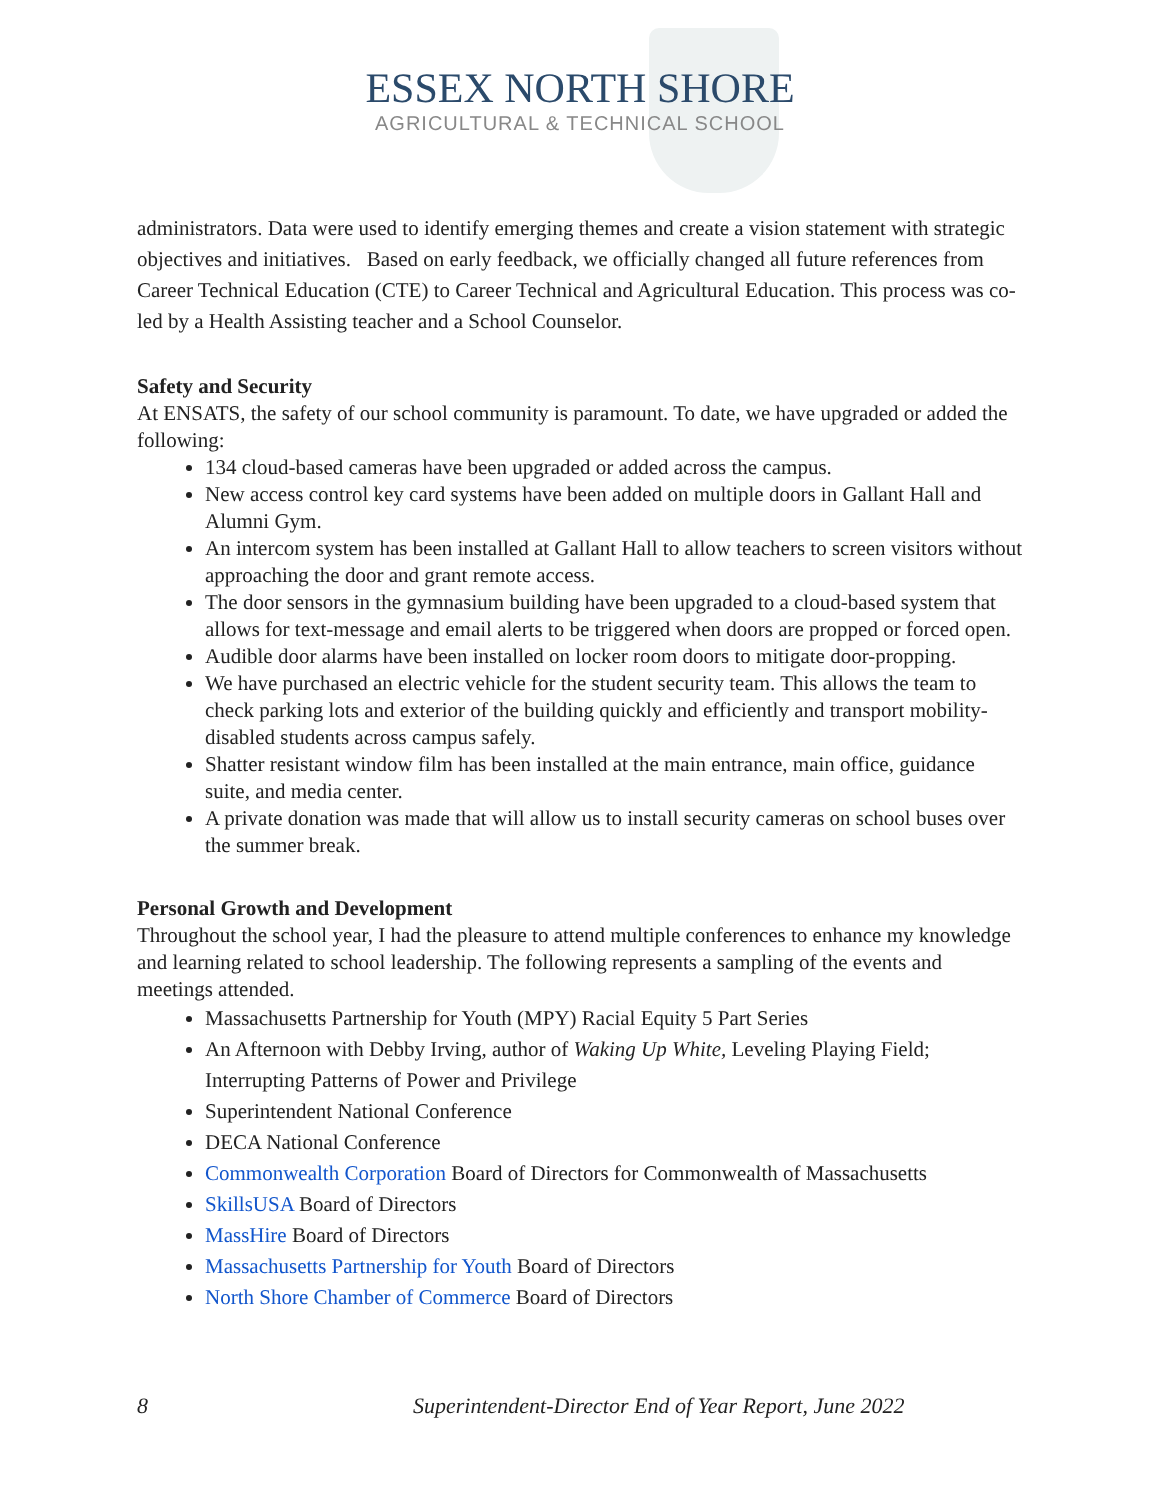ESSEX NORTH SHORE
AGRICULTURAL & TECHNICAL SCHOOL
administrators. Data were used to identify emerging themes and create a vision statement with strategic objectives and initiatives. Based on early feedback, we officially changed all future references from Career Technical Education (CTE) to Career Technical and Agricultural Education. This process was co-led by a Health Assisting teacher and a School Counselor.
Safety and Security
At ENSATS, the safety of our school community is paramount. To date, we have upgraded or added the following:
134 cloud-based cameras have been upgraded or added across the campus.
New access control key card systems have been added on multiple doors in Gallant Hall and Alumni Gym.
An intercom system has been installed at Gallant Hall to allow teachers to screen visitors without approaching the door and grant remote access.
The door sensors in the gymnasium building have been upgraded to a cloud-based system that allows for text-message and email alerts to be triggered when doors are propped or forced open.
Audible door alarms have been installed on locker room doors to mitigate door-propping.
We have purchased an electric vehicle for the student security team. This allows the team to check parking lots and exterior of the building quickly and efficiently and transport mobility-disabled students across campus safely.
Shatter resistant window film has been installed at the main entrance, main office, guidance suite, and media center.
A private donation was made that will allow us to install security cameras on school buses over the summer break.
Personal Growth and Development
Throughout the school year, I had the pleasure to attend multiple conferences to enhance my knowledge and learning related to school leadership. The following represents a sampling of the events and meetings attended.
Massachusetts Partnership for Youth (MPY) Racial Equity 5 Part Series
An Afternoon with Debby Irving, author of Waking Up White, Leveling Playing Field; Interrupting Patterns of Power and Privilege
Superintendent National Conference
DECA National Conference
Commonwealth Corporation Board of Directors for Commonwealth of Massachusetts
SkillsUSA Board of Directors
MassHire Board of Directors
Massachusetts Partnership for Youth Board of Directors
North Shore Chamber of Commerce Board of Directors
8 Superintendent-Director End of Year Report, June 2022